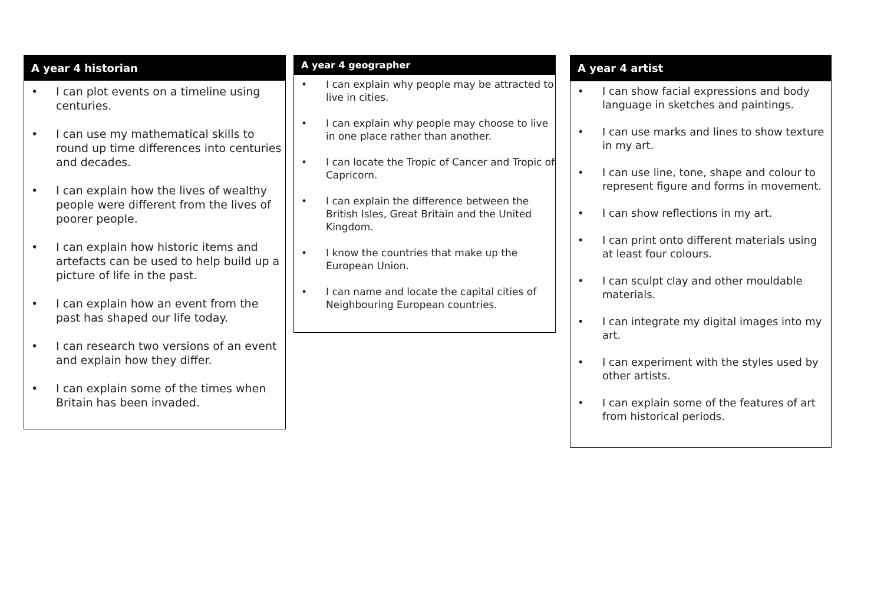A year 4 historian
• I can plot events on a timeline using centuries.
• I can use my mathematical skills to round up time differences into centuries and decades.
• I can explain how the lives of wealthy people were different from the lives of poorer people.
• I can explain how historic items and artefacts can be used to help build up a picture of life in the past.
• I can explain how an event from the past has shaped our life today.
• I can research two versions of an event and explain how they differ.
• I can explain some of the times when Britain has been invaded.
A year 4 geographer
• I can explain why people may be attracted to live in cities.
• I can explain why people may choose to live in one place rather than another.
• I can locate the Tropic of Cancer and Tropic of Capricorn.
• I can explain the difference between the British Isles, Great Britain and the United Kingdom.
• I know the countries that make up the European Union.
• I can name and locate the capital cities of Neighbouring European countries.
A year 4 artist
• I can show facial expressions and body language in sketches and paintings.
• I can use marks and lines to show texture in my art.
• I can use line, tone, shape and colour to represent figure and forms in movement.
• I can show reflections in my art.
• I can print onto different materials using at least four colours.
• I can sculpt clay and other mouldable materials.
• I can integrate my digital images into my art.
• I can experiment with the styles used by other artists.
• I can explain some of the features of art from historical periods.